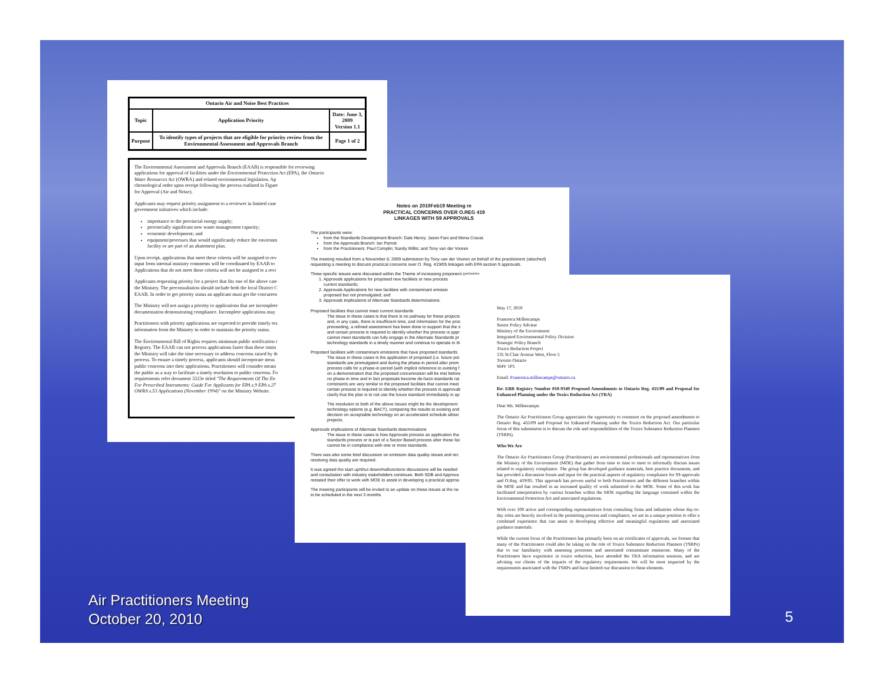| Ontario Air and Noise Best Practices | | |
| --- | --- | --- |
| Topic | Application Priority | Date: June 3, 2009 Version 1.1 |
| Purpose | To identify types of projects that are eligible for priority review from the Environmental Assessment and Approvals Branch | Page 1 of 2 |
The Environmental Assessment and Approvals Branch (EAAB) is responsible for reviewing
applications for approval of facilities under the Environmental Protection Act (EPA), the Ontario
Water Resources Act (OWRA) and related environmental legislation. Ap
chronological order upon receipt following the process outlined in Figure
for Approval (Air and Noise).
Applicants may request priority assignment to a reviewer in limited case
government initiatives which include:
importance to the provincial energy supply;
provincially significant new waste management capacity;
economic development; and
equipment/processes that would significantly reduce the environm
facility or are part of an abatement plan.
Upon receipt, applications that meet these criteria will be assigned to rev
input from internal ministry comments will be coordinated by EAAB to
Applications that do not meet these criteria will not be assigned to a revi
Applicants requesting priority for a project that fits one of the above cate
the Ministry. The preconsultation should include both the local District C
EAAB. In order to get priority status an applicant must get the concurren
The Ministry will not assign a priority to applications that are incomplete
documentation demonstrating compliance. Incomplete applications may
Practitioners with priority applications are expected to provide timely res
information from the Ministry in order to maintain the priority status.
The Environmental Bill of Rights requires minimum public notification t
Registry. The EAAB can not process applications faster than these timin
the Ministry will take the time necessary to address concerns raised by th
process. To ensure a timely process, applicants should incorporate meas
public concerns into their applications. Practitioners will consider meani
the public as a way to facilitate a timely resolution to public concerns. Fo
requirements refer document 3323e titled "The Requirements Of The En
For Prescribed Instruments: Guide For Applicants for EPA s.9 EPA s.27
OWRA s.53 Applications (November 1994)" on the Ministry Website.
Notes on 2010Feb19 Meeting re
PRACTICAL CONCERNS OVER O.REG 419
LINKAGES WITH S9 APPROVALS
The participants were:
from the Standards Development Branch: Dale Henry; Jason Fani and Mona Cravat.
from the Approvals Branch: Ian Parrott
from the Practitioners: Paul Complin; Sandy Willis; and Tony van der Vooren
The meeting resulted from a November 8, 2009 submission by Tony van der Vooren on behalf of the practitioners (attached) requesting a meeting to discuss practical concerns over O. Reg. 419/05 linkages with EPA section 9 approvals.
Three specific issues were discussed within the Theme of increasing proponent certainty:
1. Approvals applications for proposed new facilities or new process
current standards;
2. Approvals Applications for new facilities with contaminant emissio
proposed but not promulgated; and
3. Approvals implications of Alternate Standards determinations.
Proposed facilities that cannot meet current standards
The issue in these cases is that there is no pathway for these projects
and, in any case, there is insufficient time, and information for the proc
proceeding, a refined assessment has been done to support that the s
and certain process is required to identify whether the process is appr
cannot meet standards can fully engage in the Alternate Standards pr
technology standards in a timely manner and continue to operate in th
Proposed facilities with contaminant emissions that have proposed standards
The issue in these cases is the application of proposed (i.e. future pot
standards are promulgated and during the phase-in period after prom
process calls for a phase-in period (with implicit reference to existing f
on a demonstration that the proposed concentration will be met before
no phase-in time and in fact proposals become de-facto standards rat
constraints are very similar to the proposed facilities that cannot meet
certain process is required to identify whether the process is approvab
clarify that the plan is to not use the future standard immediately in ap
The resolution to both of the above issues might be the development
technology options (e.g. BACT), comparing the results to existing and
decision on acceptable technology on an accelerated schedule allowi
projects.
Approvals implications of Alternate Standards determinations
The issue in these cases is how Approvals process an application tha
standards process or is part of a Sector Based process after these fac
cannot be in compliance with one or more standards.
There was also some brief discussion on emission data quality issues and rec
resolving data quality are required.
It was agreed the start up/shut down/malfunctions discussions will be needed
and consultation with industry stakeholders continues. Both SDB and Approva
restated their offer to work with MOE to assist in developing a practical approa
The meeting participants will be invited to an update on these issues at the ne
to be scheduled in the next 3 months.
May 17, 2010
Francesca Millescamps
Senior Policy Adviser
Ministry of the Environment
Integrated Environmental Policy Division
Strategic Policy Branch
Toxics Reduction Project
135 St.Clair Avenue West, Floor 5
Toronto Ontario
M4V 1P5
Email: Francesca.millescamps@ontario.ca
Re: EBR Registry Number 010-9349 Proposed Amendments to Ontario Reg. 455/09 and Proposal for Enhanced Planning under the Toxics Reduction Act (TRA)
Dear Ms. Millescamps:
The Ontario Air Practitioners Group appreciates the opportunity to comment on the proposed amendments to Ontario Reg. 455/09 and Proposal for Enhanced Planning under the Toxics Reduction Act. Our particular focus of this submission is to discuss the role and responsibilities of the Toxics Substance Reduction Planners (TSRPs).
Who We Are
The Ontario Air Practitioners Group (Practitioners) are environmental professionals and representatives from the Ministry of the Environment (MOE) that gather from time to time to meet to informally discuss issues related to regulatory compliance. The group has developed guidance materials, best practice documents, and has provided a discussion forum and input for the practical aspects of regulatory compliance for S9 approvals and O.Reg. 419/05. This approach has proven useful to both Practitioners and the different branches within the MOE and has resulted in an increased quality of work submitted to the MOE. Some of this work has facilitated interpretation by various branches within the MOE regarding the language contained within the Environmental Protection Act and associated regulations.
With over 100 active and corresponding representatives from consulting firms and industries whose day-to-day roles are heavily involved in the permitting process and compliance, we are in a unique position to offer a combined experience that can assist in developing effective and meaningful regulations and associated guidance materials.
While the current focus of the Practitioners has primarily been on air certificates of approvals, we foresee that many of the Practitioners could also be taking on the role of Toxics Substance Reduction Planners (TSRPs) due to our familiarity with assessing processes and associated contaminant emissions. Many of the Practitioners have experience in toxics reduction, have attended the TRA information sessions, and are advising our clients of the impacts of the regulatory requirements. We will be most impacted by the requirements associated with the TSRPs and have limited our discussion to these elements.
Air Practitioners Meeting
October 20, 2010
5